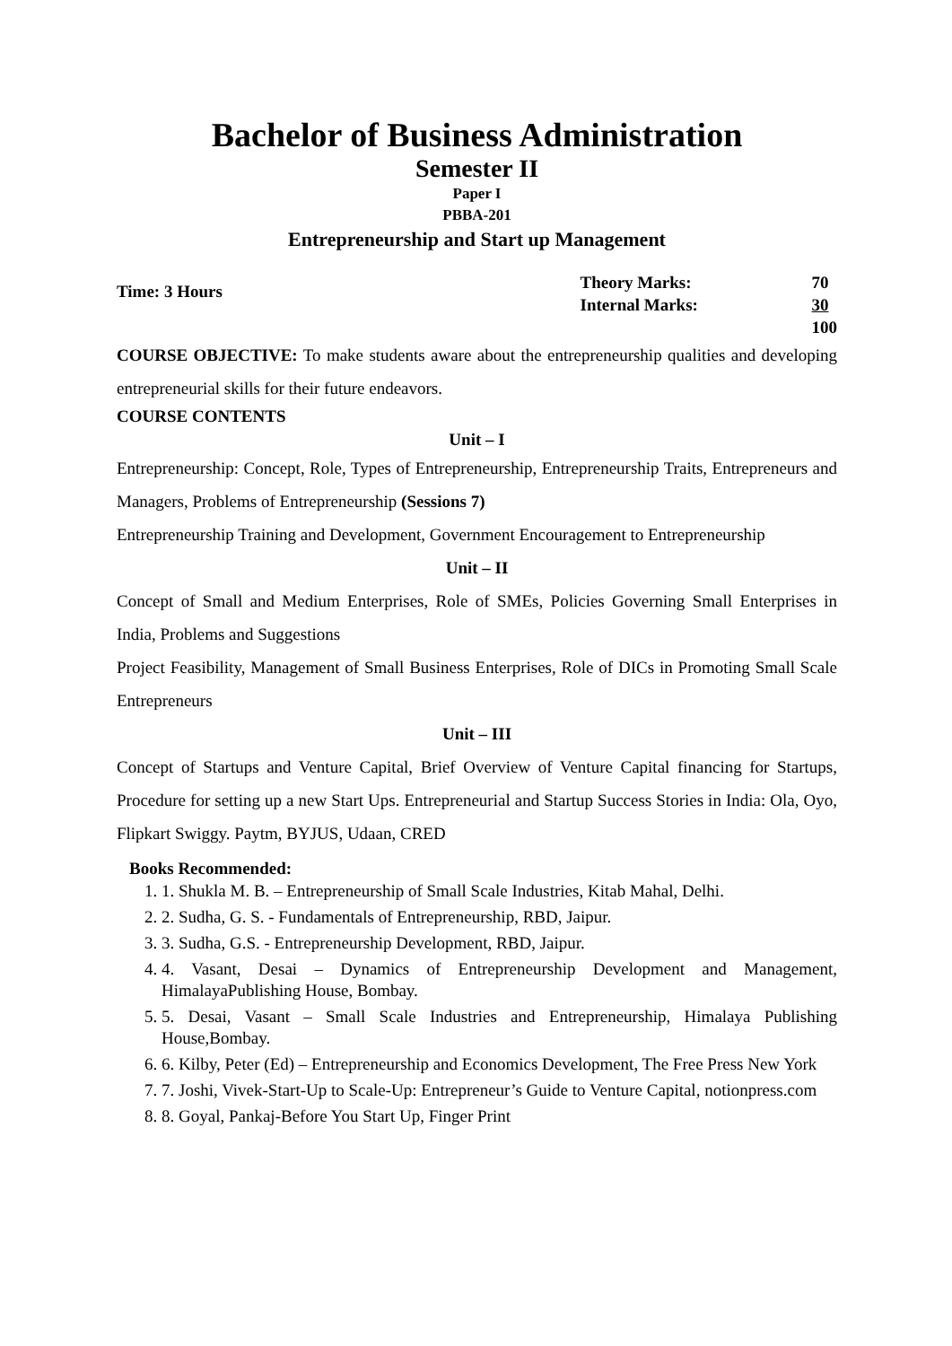Bachelor of Business Administration
Semester II
Paper I
PBBA-201
Entrepreneurship and Start up Management
Time: 3 Hours
| Theory Marks: | 70 |
| Internal Marks: | 30 |
| | 100 |
COURSE OBJECTIVE: To make students aware about the entrepreneurship qualities and developing entrepreneurial skills for their future endeavors.
COURSE CONTENTS
Unit – I
Entrepreneurship: Concept, Role, Types of Entrepreneurship, Entrepreneurship Traits, Entrepreneurs and Managers, Problems of Entrepreneurship (Sessions 7)
Entrepreneurship Training and Development, Government Encouragement to Entrepreneurship
Unit – II
Concept of Small and Medium Enterprises, Role of SMEs, Policies Governing Small Enterprises in India, Problems and Suggestions
Project Feasibility, Management of Small Business Enterprises, Role of DICs in Promoting Small Scale Entrepreneurs
Unit – III
Concept of Startups and Venture Capital, Brief Overview of Venture Capital financing for Startups, Procedure for setting up a new Start Ups. Entrepreneurial and Startup Success Stories in India: Ola, Oyo, Flipkart Swiggy. Paytm, BYJUS, Udaan, CRED
Books Recommended:
1. 1. Shukla M. B. – Entrepreneurship of Small Scale Industries, Kitab Mahal, Delhi.
2. 2. Sudha, G. S. - Fundamentals of Entrepreneurship, RBD, Jaipur.
3. 3. Sudha, G.S. - Entrepreneurship Development, RBD, Jaipur.
4. 4. Vasant, Desai – Dynamics of Entrepreneurship Development and Management, HimalayaPublishing House, Bombay.
5. 5. Desai, Vasant – Small Scale Industries and Entrepreneurship, Himalaya Publishing House,Bombay.
6. 6. Kilby, Peter (Ed) – Entrepreneurship and Economics Development, The Free Press New York
7. 7. Joshi, Vivek-Start-Up to Scale-Up: Entrepreneur’s Guide to Venture Capital, notionpress.com
8. 8. Goyal, Pankaj-Before You Start Up, Finger Print